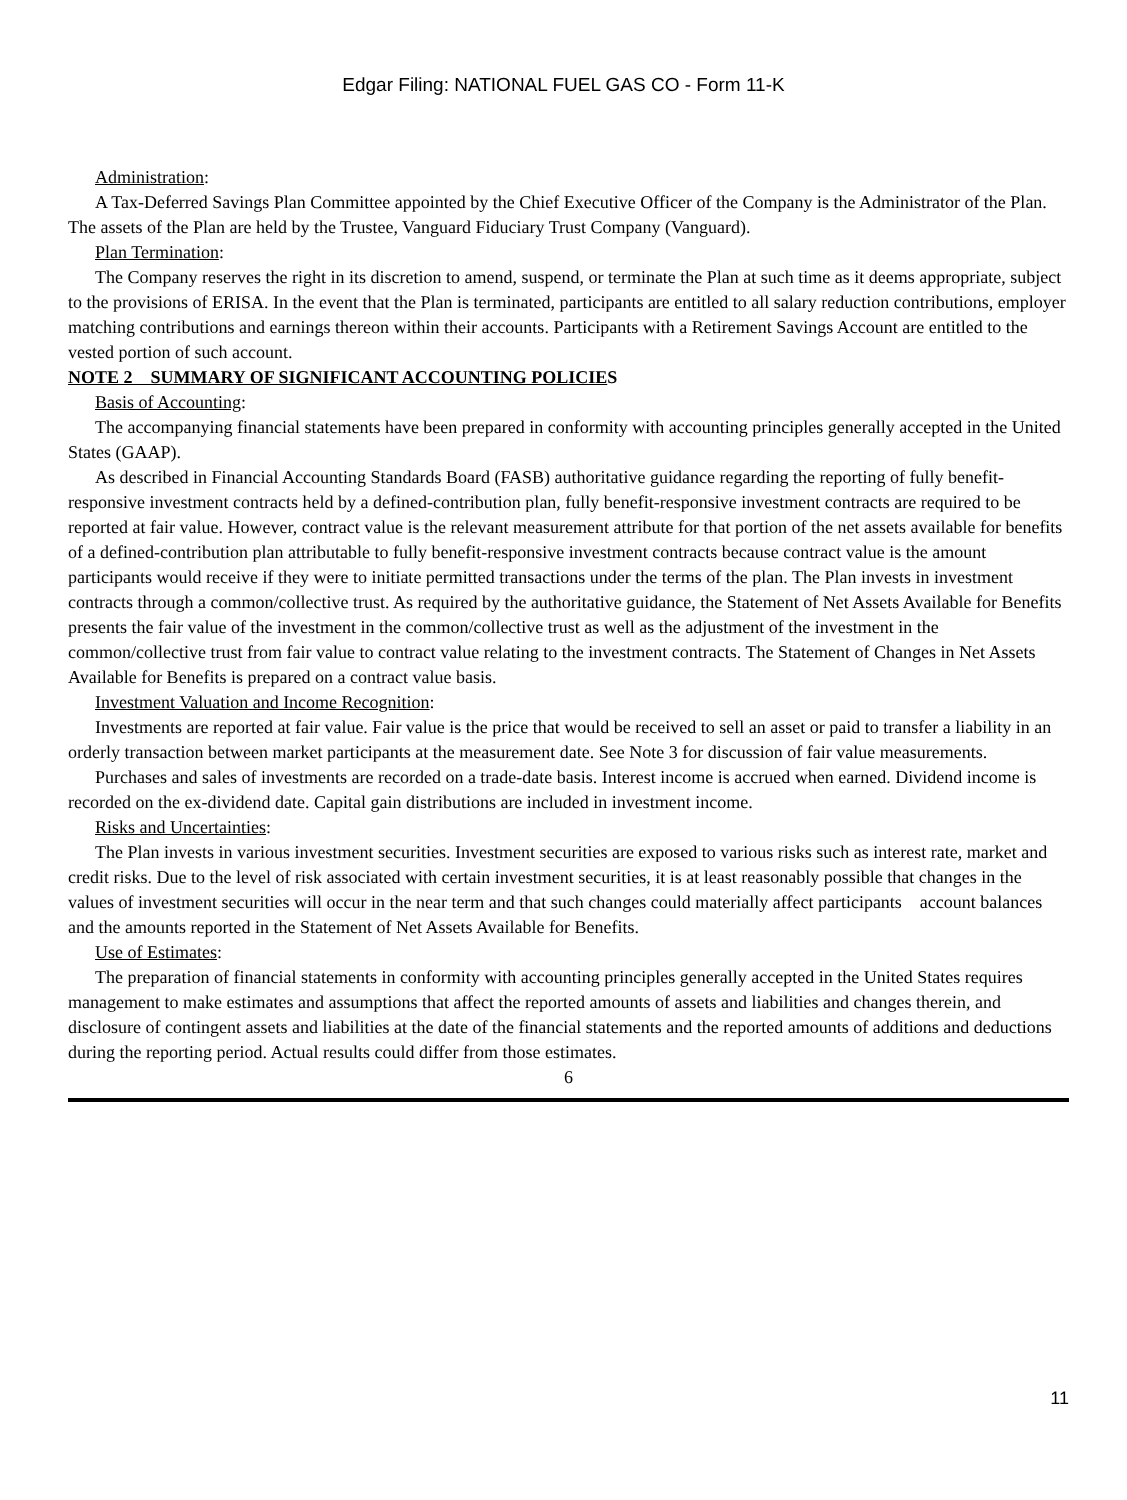Edgar Filing: NATIONAL FUEL GAS CO - Form 11-K
Administration:
A Tax-Deferred Savings Plan Committee appointed by the Chief Executive Officer of the Company is the Administrator of the Plan. The assets of the Plan are held by the Trustee, Vanguard Fiduciary Trust Company (Vanguard).
Plan Termination:
The Company reserves the right in its discretion to amend, suspend, or terminate the Plan at such time as it deems appropriate, subject to the provisions of ERISA. In the event that the Plan is terminated, participants are entitled to all salary reduction contributions, employer matching contributions and earnings thereon within their accounts. Participants with a Retirement Savings Account are entitled to the vested portion of such account.
NOTE 2 SUMMARY OF SIGNIFICANT ACCOUNTING POLICIES
Basis of Accounting:
The accompanying financial statements have been prepared in conformity with accounting principles generally accepted in the United States (GAAP).
As described in Financial Accounting Standards Board (FASB) authoritative guidance regarding the reporting of fully benefit-responsive investment contracts held by a defined-contribution plan, fully benefit-responsive investment contracts are required to be reported at fair value. However, contract value is the relevant measurement attribute for that portion of the net assets available for benefits of a defined-contribution plan attributable to fully benefit-responsive investment contracts because contract value is the amount participants would receive if they were to initiate permitted transactions under the terms of the plan. The Plan invests in investment contracts through a common/collective trust. As required by the authoritative guidance, the Statement of Net Assets Available for Benefits presents the fair value of the investment in the common/collective trust as well as the adjustment of the investment in the common/collective trust from fair value to contract value relating to the investment contracts. The Statement of Changes in Net Assets Available for Benefits is prepared on a contract value basis.
Investment Valuation and Income Recognition:
Investments are reported at fair value. Fair value is the price that would be received to sell an asset or paid to transfer a liability in an orderly transaction between market participants at the measurement date. See Note 3 for discussion of fair value measurements.
Purchases and sales of investments are recorded on a trade-date basis. Interest income is accrued when earned. Dividend income is recorded on the ex-dividend date. Capital gain distributions are included in investment income.
Risks and Uncertainties:
The Plan invests in various investment securities. Investment securities are exposed to various risks such as interest rate, market and credit risks. Due to the level of risk associated with certain investment securities, it is at least reasonably possible that changes in the values of investment securities will occur in the near term and that such changes could materially affect participants account balances and the amounts reported in the Statement of Net Assets Available for Benefits.
Use of Estimates:
The preparation of financial statements in conformity with accounting principles generally accepted in the United States requires management to make estimates and assumptions that affect the reported amounts of assets and liabilities and changes therein, and disclosure of contingent assets and liabilities at the date of the financial statements and the reported amounts of additions and deductions during the reporting period. Actual results could differ from those estimates.
6
11